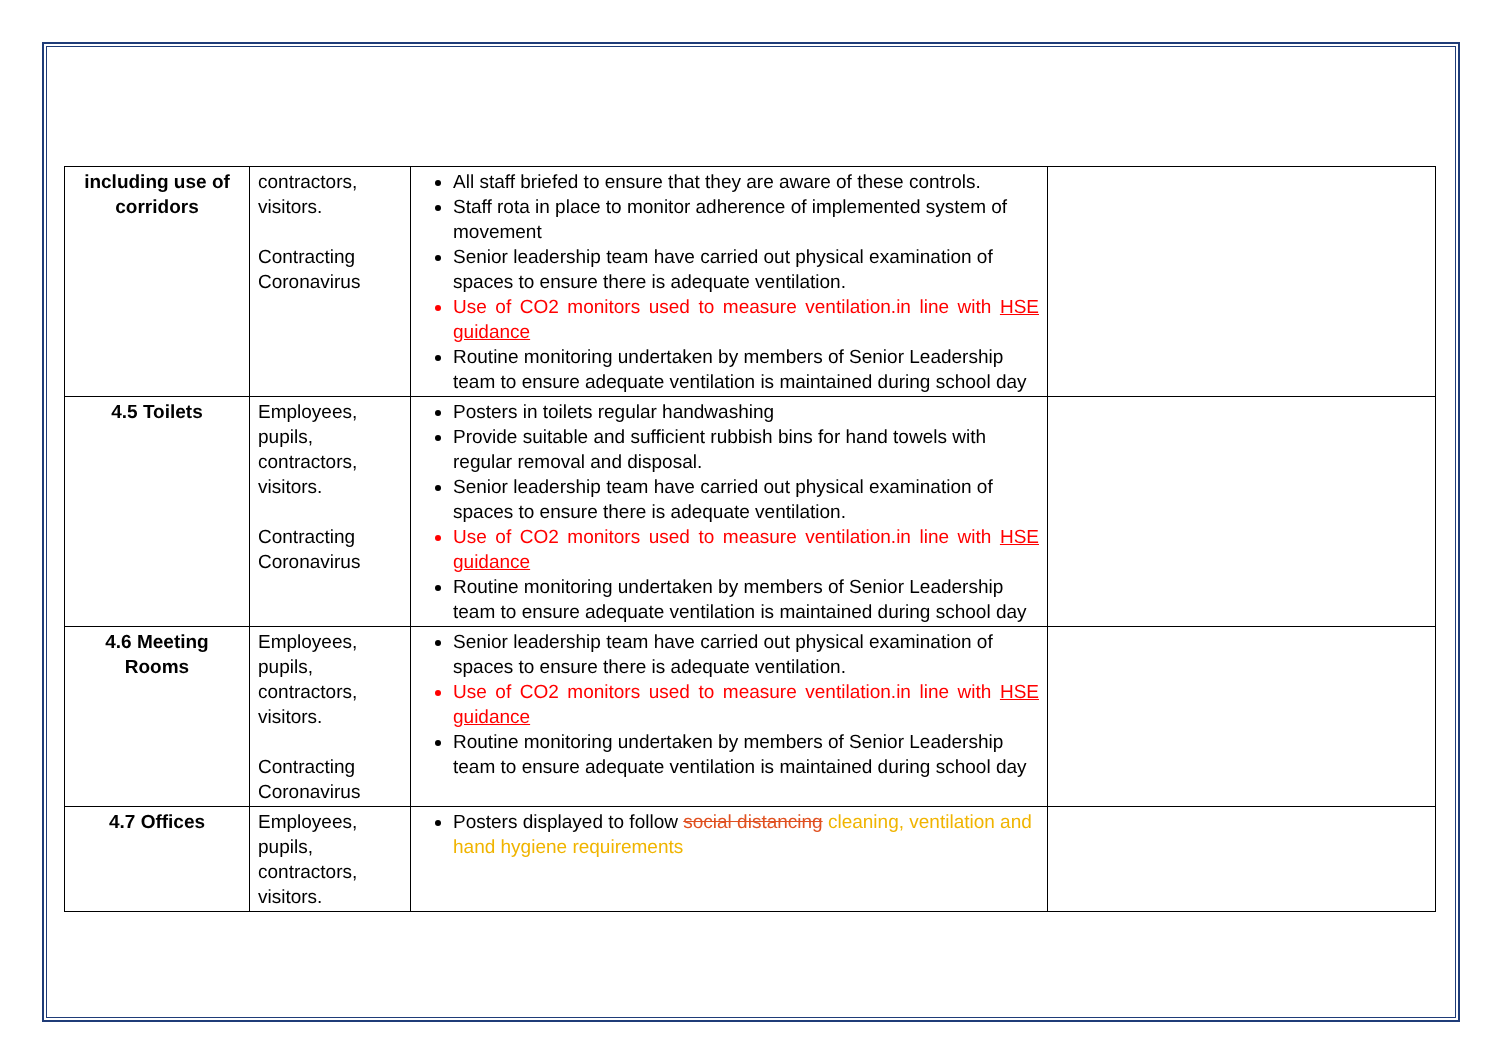| including use of corridors | contractors, visitors. Contracting Coronavirus | All staff briefed to ensure that they are aware of these controls. Staff rota in place to monitor adherence of implemented system of movement Senior leadership team have carried out physical examination of spaces to ensure there is adequate ventilation. Use of CO2 monitors used to measure ventilation.in line with HSE guidance Routine monitoring undertaken by members of Senior Leadership team to ensure adequate ventilation is maintained during school day | |
| 4.5 Toilets | Employees, pupils, contractors, visitors. Contracting Coronavirus | Posters in toilets regular handwashing Provide suitable and sufficient rubbish bins for hand towels with regular removal and disposal. Senior leadership team have carried out physical examination of spaces to ensure there is adequate ventilation. Use of CO2 monitors used to measure ventilation.in line with HSE guidance Routine monitoring undertaken by members of Senior Leadership team to ensure adequate ventilation is maintained during school day | |
| 4.6 Meeting Rooms | Employees, pupils, contractors, visitors. Contracting Coronavirus | Senior leadership team have carried out physical examination of spaces to ensure there is adequate ventilation. Use of CO2 monitors used to measure ventilation.in line with HSE guidance Routine monitoring undertaken by members of Senior Leadership team to ensure adequate ventilation is maintained during school day | |
| 4.7 Offices | Employees, pupils, contractors, visitors. | Posters displayed to follow social distancing cleaning, ventilation and hand hygiene requirements | |